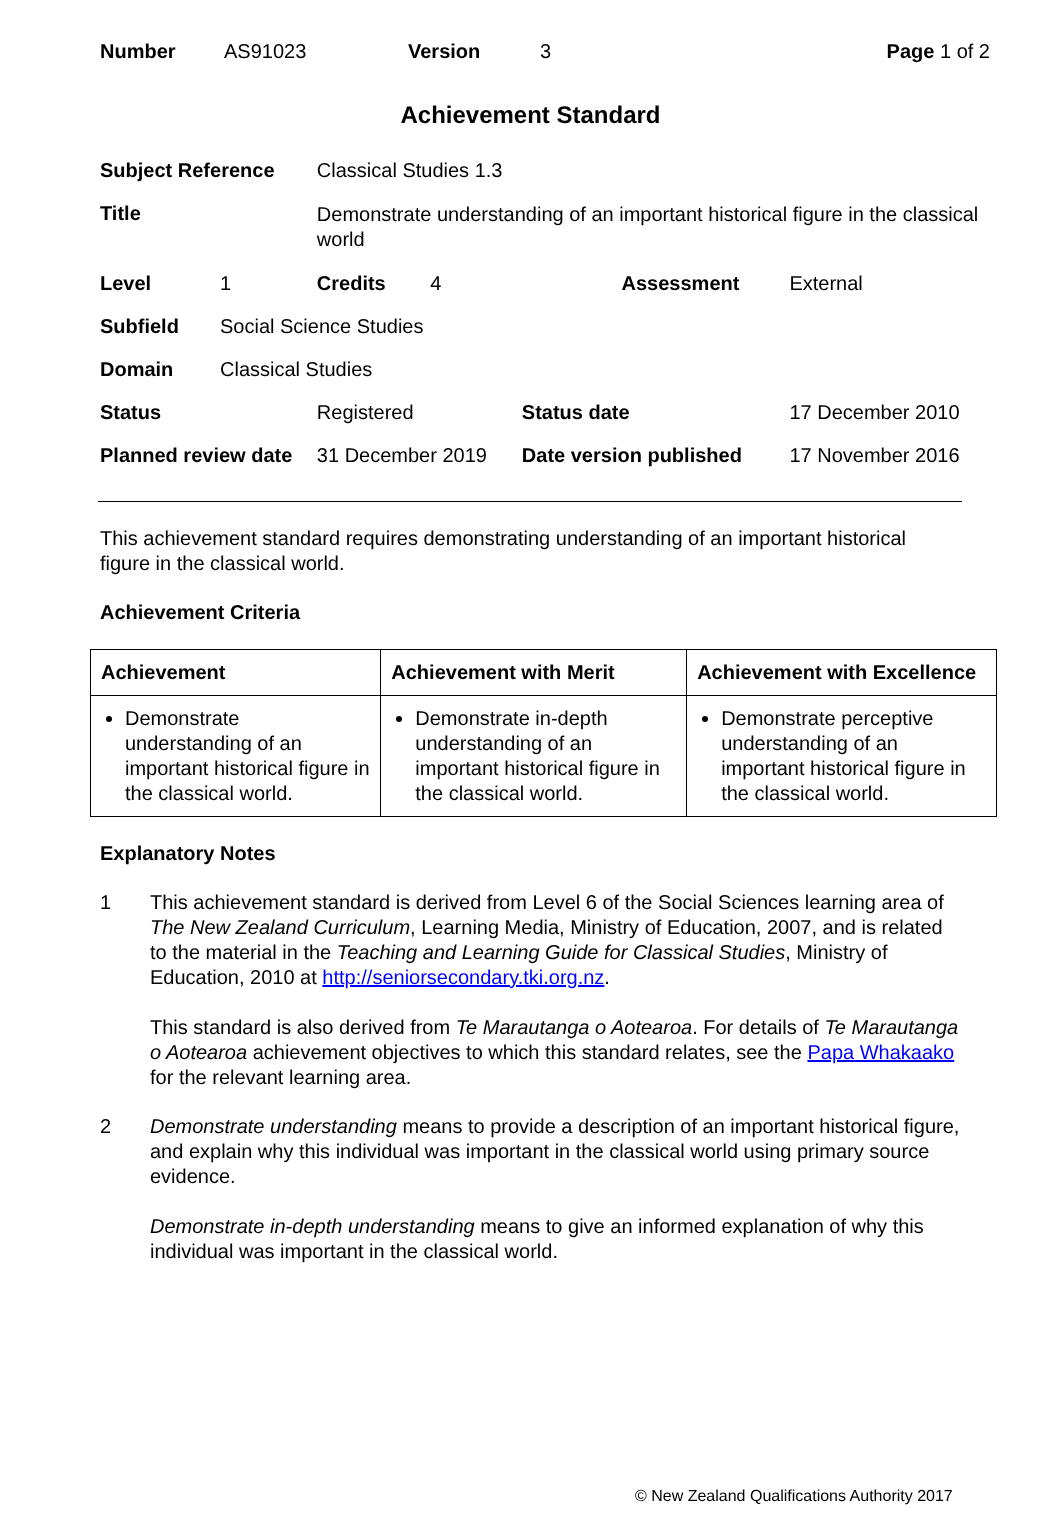| Number | AS91023 | Version | 3 | Page 1 of 2 |
Achievement Standard
| Subject Reference | | Classical Studies 1.3 | | |
| Title | | Demonstrate understanding of an important historical figure in the classical world | | |
| Level | 1 | Credits 4 | Assessment | External |
| Subfield | Social Science Studies | | | |
| Domain | Classical Studies | | | |
| Status | | Registered | Status date | 17 December 2010 |
| Planned review date | | 31 December 2019 | Date version published | 17 November 2016 |
This achievement standard requires demonstrating understanding of an important historical figure in the classical world.
Achievement Criteria
| Achievement | Achievement with Merit | Achievement with Excellence |
| --- | --- | --- |
| Demonstrate understanding of an important historical figure in the classical world. | Demonstrate in-depth understanding of an important historical figure in the classical world. | Demonstrate perceptive understanding of an important historical figure in the classical world. |
Explanatory Notes
1 This achievement standard is derived from Level 6 of the Social Sciences learning area of The New Zealand Curriculum, Learning Media, Ministry of Education, 2007, and is related to the material in the Teaching and Learning Guide for Classical Studies, Ministry of Education, 2010 at http://seniorsecondary.tki.org.nz.
This standard is also derived from Te Marautanga o Aotearoa. For details of Te Marautanga o Aotearoa achievement objectives to which this standard relates, see the Papa Whakaako for the relevant learning area.
2 Demonstrate understanding means to provide a description of an important historical figure, and explain why this individual was important in the classical world using primary source evidence.
Demonstrate in-depth understanding means to give an informed explanation of why this individual was important in the classical world.
© New Zealand Qualifications Authority 2017